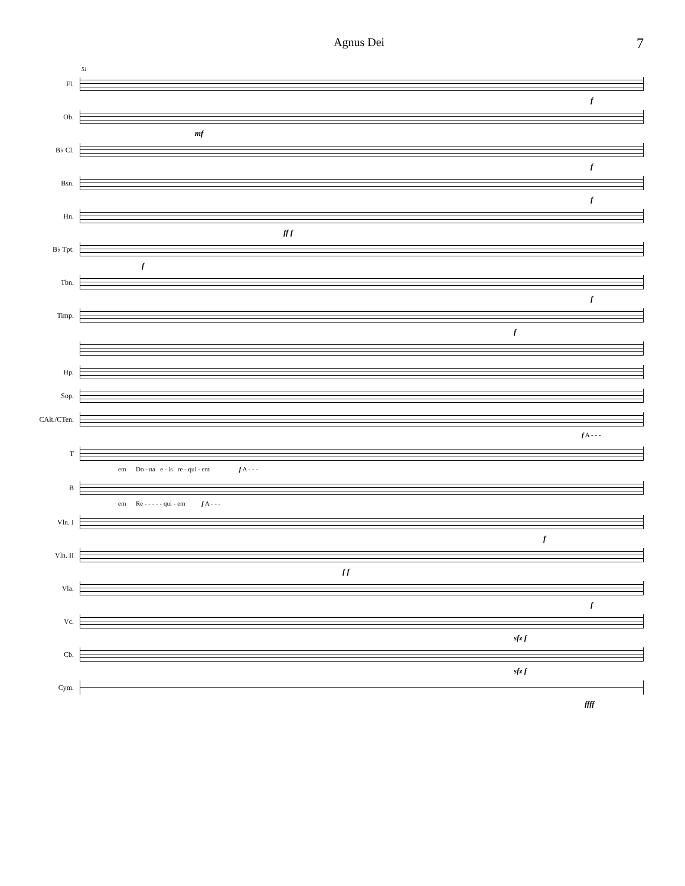Agnus Dei 7
51
Fl.
f
Ob.
mf
B♭ Cl.
f
Bsn.
f
Hn.
ff f
B♭ Tpt.
f
Tbn.
f
Timp.
f
Hp.
Sop.
CAlt./CTen.
f A - - -
T
em Do - na e - is re - qui - em f A - - -
B
em Re - - - - - qui - em f A - - -
Vln. I
f
Vln. II
f f
Vla.
f
Vc.
sfz f
Cb.
sfz f
Cym.
ffff